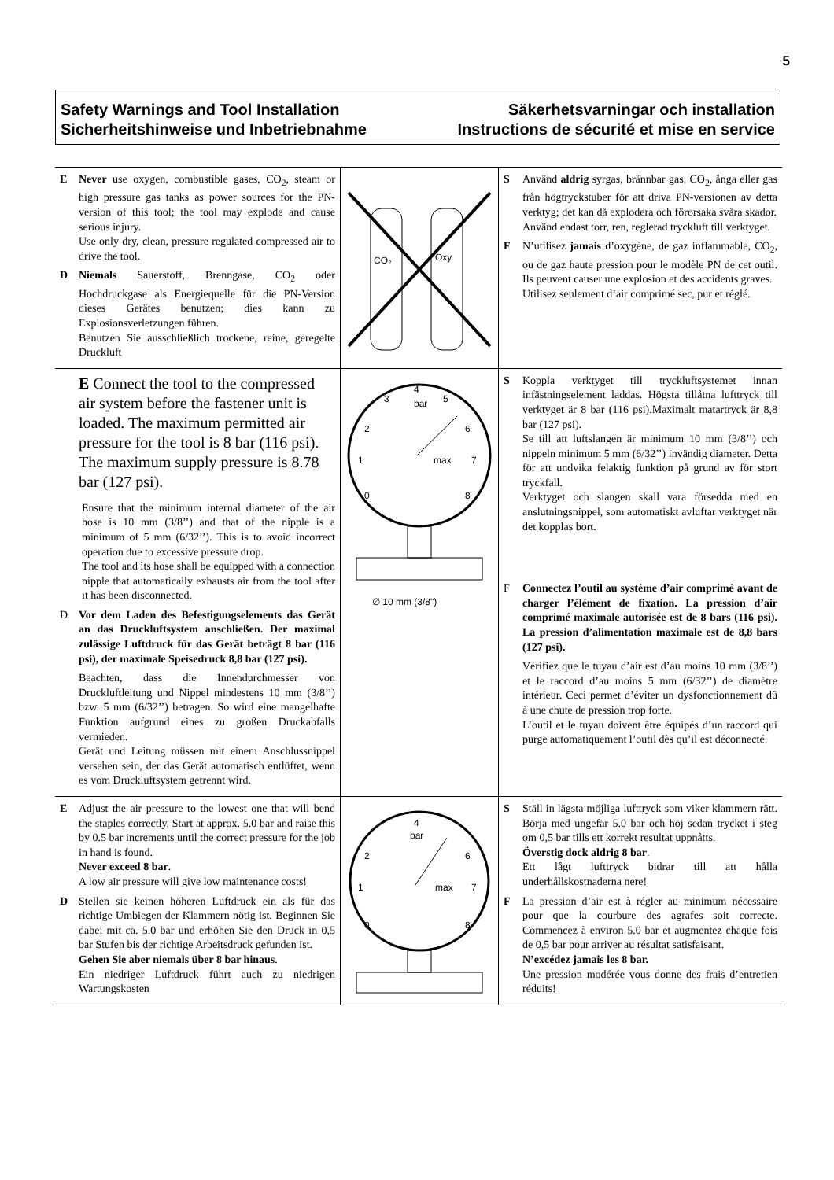5
Safety Warnings and Tool Installation
Sicherheitshinweise und Inbetriebnahme
Säkerhetsvarningar och installation
Instructions de sécurité et mise en service
E Never use oxygen, combustible gases, CO<sub>2</sub>, steam or high pressure gas tanks as power sources for the PN-version of this tool; the tool may explode and cause serious injury.
Use only dry, clean, pressure regulated compressed air to drive the tool.
D Niemals Sauerstoff, Brenngase, CO<sub>2</sub> oder Hochdruckgase als Energiequelle für die PN-Version dieses Gerätes benutzen; dies kann zu Explosionsverletzungen führen.
Benutzen Sie ausschließlich trockene, reine, geregelte Druckluft
CO₂
Oxy
S Använd aldrig syrgas, brännbar gas, CO<sub>2</sub>, ånga eller gas från högtryckstuber för att driva PN-versionen av detta verktyg; det kan då explodera och förorsaka svåra skador.
Använd endast torr, ren, reglerad tryckluft till verktyget.
F N’utilisez jamais d’oxygène, de gaz inflammable, CO<sub>2</sub>, ou de gaz haute pression pour le modèle PN de cet outil. Ils peuvent causer une explosion et des accidents graves.
Utilisez seulement d’air comprimé sec, pur et réglé.
E Connect the tool to the compressed air system before the fastener unit is loaded. The maximum permitted air pressure for the tool is 8 bar (116 psi). The maximum supply pressure is 8.78 bar (127 psi).
Ensure that the minimum internal diameter of the air hose is 10 mm (3/8’’) and that of the nipple is a minimum of 5 mm (6/32’’). This is to avoid incorrect operation due to excessive pressure drop.
The tool and its hose shall be equipped with a connection nipple that automatically exhausts air from the tool after it has been disconnected.
D Vor dem Laden des Befestigungselements das Gerät an das Druckluftsystem anschließen. Der maximal zulässige Luftdruck für das Gerät beträgt 8 bar (116 psi), der maximale Speisedruck 8,8 bar (127 psi).
Beachten, dass die Innendurchmesser von Druckluftleitung und Nippel mindestens 10 mm (3/8’’) bzw. 5 mm (6/32’’) betragen. So wird eine mangelhafte Funktion aufgrund eines zu großen Druckabfalls vermieden.
Gerät und Leitung müssen mit einem Anschlussnippel versehen sein, der das Gerät automatisch entlüftet, wenn es vom Druckluftsystem getrennt wird.
4
bar
3
5
2
6
1
max
7
0
8
∅ 10 mm (3/8")
S Koppla verktyget till tryckluftsystemet innan infästningselement laddas. Högsta tillåtna lufttryck till verktyget är 8 bar (116 psi).Maximalt matartryck är 8,8 bar (127 psi).
Se till att luftslangen är minimum 10 mm (3/8’’) och nippeln minimum 5 mm (6/32’’) invändig diameter. Detta för att undvika felaktig funktion på grund av för stort tryckfall.
Verktyget och slangen skall vara försedda med en anslutningsnippel, som automatiskt avluftar verktyget när det kopplas bort.
F Connectez l’outil au système d’air comprimé avant de charger l’élément de fixation. La pression d’air comprimé maximale autorisée est de 8 bars (116 psi). La pression d’alimentation maximale est de 8,8 bars (127 psi).
Vérifiez que le tuyau d’air est d’au moins 10 mm (3/8’’) et le raccord d’au moins 5 mm (6/32’’) de diamètre intérieur. Ceci permet d’éviter un dysfonctionnement dû à une chute de pression trop forte.
L’outil et le tuyau doivent être équipés d’un raccord qui purge automatiquement l’outil dès qu’il est déconnecté.
E Adjust the air pressure to the lowest one that will bend the staples correctly. Start at approx. 5.0 bar and raise this by 0.5 bar increments until the correct pressure for the job in hand is found.
Never exceed 8 bar.
A low air pressure will give low maintenance costs!
D Stellen sie keinen höheren Luftdruck ein als für das richtige Umbiegen der Klammern nötig ist. Beginnen Sie dabei mit ca. 5.0 bar und erhöhen Sie den Druck in 0,5 bar Stufen bis der richtige Arbeitsdruck gefunden ist.
Gehen Sie aber niemals über 8 bar hinaus.
Ein niedriger Luftdruck führt auch zu niedrigen Wartungskosten
4
bar
2
6
1
max
7
0
8
S Ställ in lägsta möjliga lufttryck som viker klammern rätt. Börja med ungefär 5.0 bar och höj sedan trycket i steg om 0,5 bar tills ett korrekt resultat uppnåtts.
Överstig dock aldrig 8 bar.
Ett lågt lufttryck bidrar till att hålla underhållskostnaderna nere!
F La pression d’air est à régler au minimum nécessaire pour que la courbure des agrafes soit correcte. Commencez à environ 5.0 bar et augmentez chaque fois de 0,5 bar pour arriver au résultat satisfaisant.
N’excédez jamais les 8 bar.
Une pression modérée vous donne des frais d’entretien réduits!